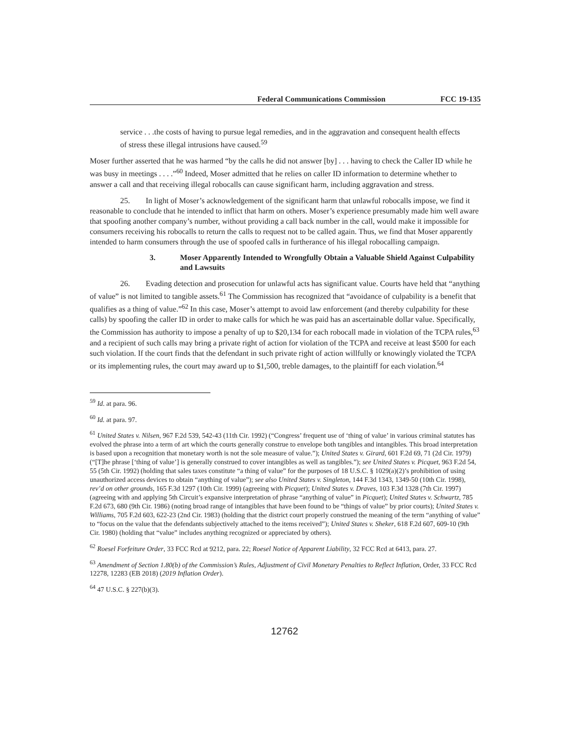Federal Communications Commission FCC 19-135
service . . .the costs of having to pursue legal remedies, and in the aggravation and consequent health effects of stress these illegal intrusions have caused.<sup>59</sup>
Moser further asserted that he was harmed “by the calls he did not answer [by] . . . having to check the Caller ID while he was busy in meetings . . . .”<sup>60</sup> Indeed, Moser admitted that he relies on caller ID information to determine whether to answer a call and that receiving illegal robocalls can cause significant harm, including aggravation and stress.
25. In light of Moser’s acknowledgement of the significant harm that unlawful robocalls impose, we find it reasonable to conclude that he intended to inflict that harm on others. Moser’s experience presumably made him well aware that spoofing another company’s number, without providing a call back number in the call, would make it impossible for consumers receiving his robocalls to return the calls to request not to be called again. Thus, we find that Moser apparently intended to harm consumers through the use of spoofed calls in furtherance of his illegal robocalling campaign.
3. Moser Apparently Intended to Wrongfully Obtain a Valuable Shield Against Culpability and Lawsuits
26. Evading detection and prosecution for unlawful acts has significant value. Courts have held that “anything of value” is not limited to tangible assets.<sup>61</sup> The Commission has recognized that “avoidance of culpability is a benefit that qualifies as a thing of value.”<sup>62</sup> In this case, Moser’s attempt to avoid law enforcement (and thereby culpability for these calls) by spoofing the caller ID in order to make calls for which he was paid has an ascertainable dollar value. Specifically, the Commission has authority to impose a penalty of up to $20,134 for each robocall made in violation of the TCPA rules,<sup>63</sup> and a recipient of such calls may bring a private right of action for violation of the TCPA and receive at least $500 for each such violation. If the court finds that the defendant in such private right of action willfully or knowingly violated the TCPA or its implementing rules, the court may award up to $1,500, treble damages, to the plaintiff for each violation.<sup>64</sup>
<sup>59</sup> Id. at para. 96.
<sup>60</sup> Id. at para. 97.
<sup>61</sup> United States v. Nilsen, 967 F.2d 539, 542-43 (11th Cir. 1992) (“Congress’ frequent use of ‘thing of value’ in various criminal statutes has evolved the phrase into a term of art which the courts generally construe to envelope both tangibles and intangibles. This broad interpretation is based upon a recognition that monetary worth is not the sole measure of value.”); United States v. Girard, 601 F.2d 69, 71 (2d Cir. 1979) (“[T]he phrase [‘thing of value’] is generally construed to cover intangibles as well as tangibles.”); see United States v. Picquet, 963 F.2d 54, 55 (5th Cir. 1992) (holding that sales taxes constitute “a thing of value” for the purposes of 18 U.S.C. § 1029(a)(2)’s prohibition of using unauthorized access devices to obtain “anything of value”); see also United States v. Singleton, 144 F.3d 1343, 1349-50 (10th Cir. 1998), rev’d on other grounds, 165 F.3d 1297 (10th Cir. 1999) (agreeing with Picquet); United States v. Draves, 103 F.3d 1328 (7th Cir. 1997) (agreeing with and applying 5th Circuit’s expansive interpretation of phrase “anything of value” in Picquet); United States v. Schwartz, 785 F.2d 673, 680 (9th Cir. 1986) (noting broad range of intangibles that have been found to be “things of value” by prior courts); United States v. Williams, 705 F.2d 603, 622-23 (2nd Cir. 1983) (holding that the district court properly construed the meaning of the term “anything of value” to “focus on the value that the defendants subjectively attached to the items received”); United States v. Sheker, 618 F.2d 607, 609-10 (9th Cir. 1980) (holding that “value” includes anything recognized or appreciated by others).
<sup>62</sup> Roesel Forfeiture Order, 33 FCC Rcd at 9212, para. 22; Roesel Notice of Apparent Liability, 32 FCC Rcd at 6413, para. 27.
<sup>63</sup> Amendment of Section 1.80(b) of the Commission’s Rules, Adjustment of Civil Monetary Penalties to Reflect Inflation, Order, 33 FCC Rcd 12278, 12283 (EB 2018) (2019 Inflation Order).
<sup>64</sup> 47 U.S.C. § 227(b)(3).
12762